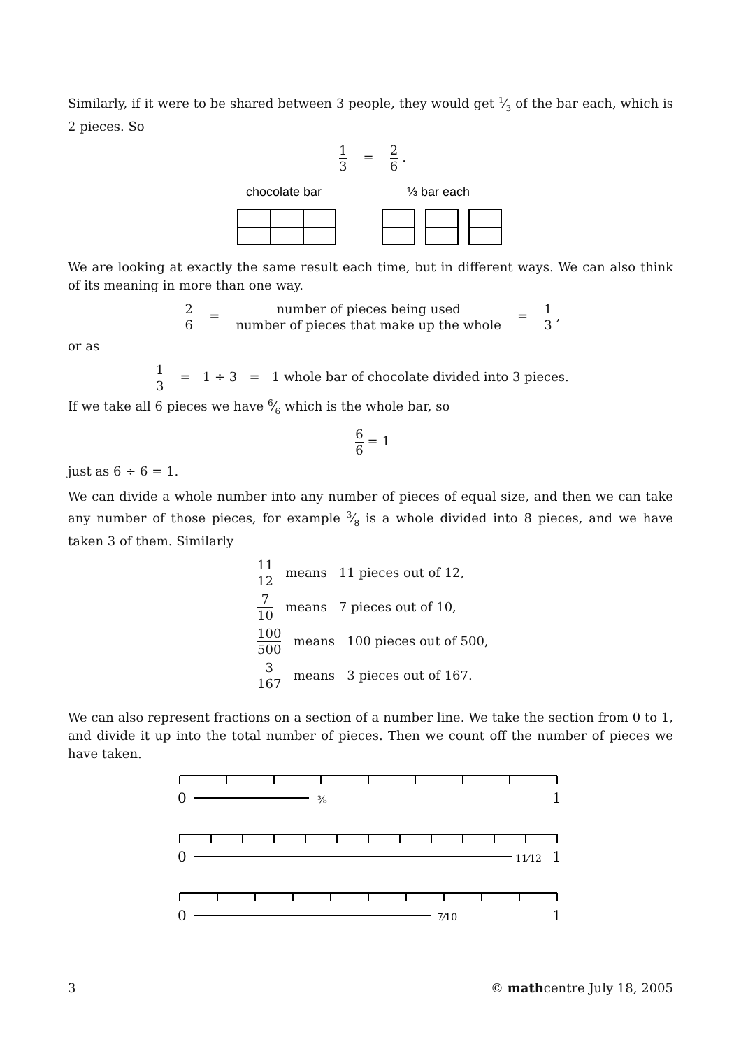Similarly, if it were to be shared between 3 people, they would get 1⁄3 of the bar each, which is 2 pieces. So
1 3 = 2 6.
chocolate bar
⅓ bar each
We are looking at exactly the same result each time, but in different ways. We can also think of its meaning in more than one way.
2 6 = number of pieces being used number of pieces that make up the whole = 1 3,
or as
1 3 = 1 ÷ 3 = 1 whole bar of chocolate divided into 3 pieces.
If we take all 6 pieces we have 6⁄6 which is the whole bar, so
6 6 = 1
just as 6 ÷ 6 = 1.
We can divide a whole number into any number of pieces of equal size, and then we can take any number of those pieces, for example 3⁄8 is a whole divided into 8 pieces, and we have taken 3 of them. Similarly
11 12 means 11 pieces out of 12,
7 10 means 7 pieces out of 10,
100 500 means 100 pieces out of 500,
3 167 means 3 pieces out of 167.
We can also represent fractions on a section of a number line. We take the section from 0 to 1, and divide it up into the total number of pieces. Then we count off the number of pieces we have taken.
0
⅜
1
0
11⁄12
1
0
7⁄10
1
3 © mathcentre July 18, 2005